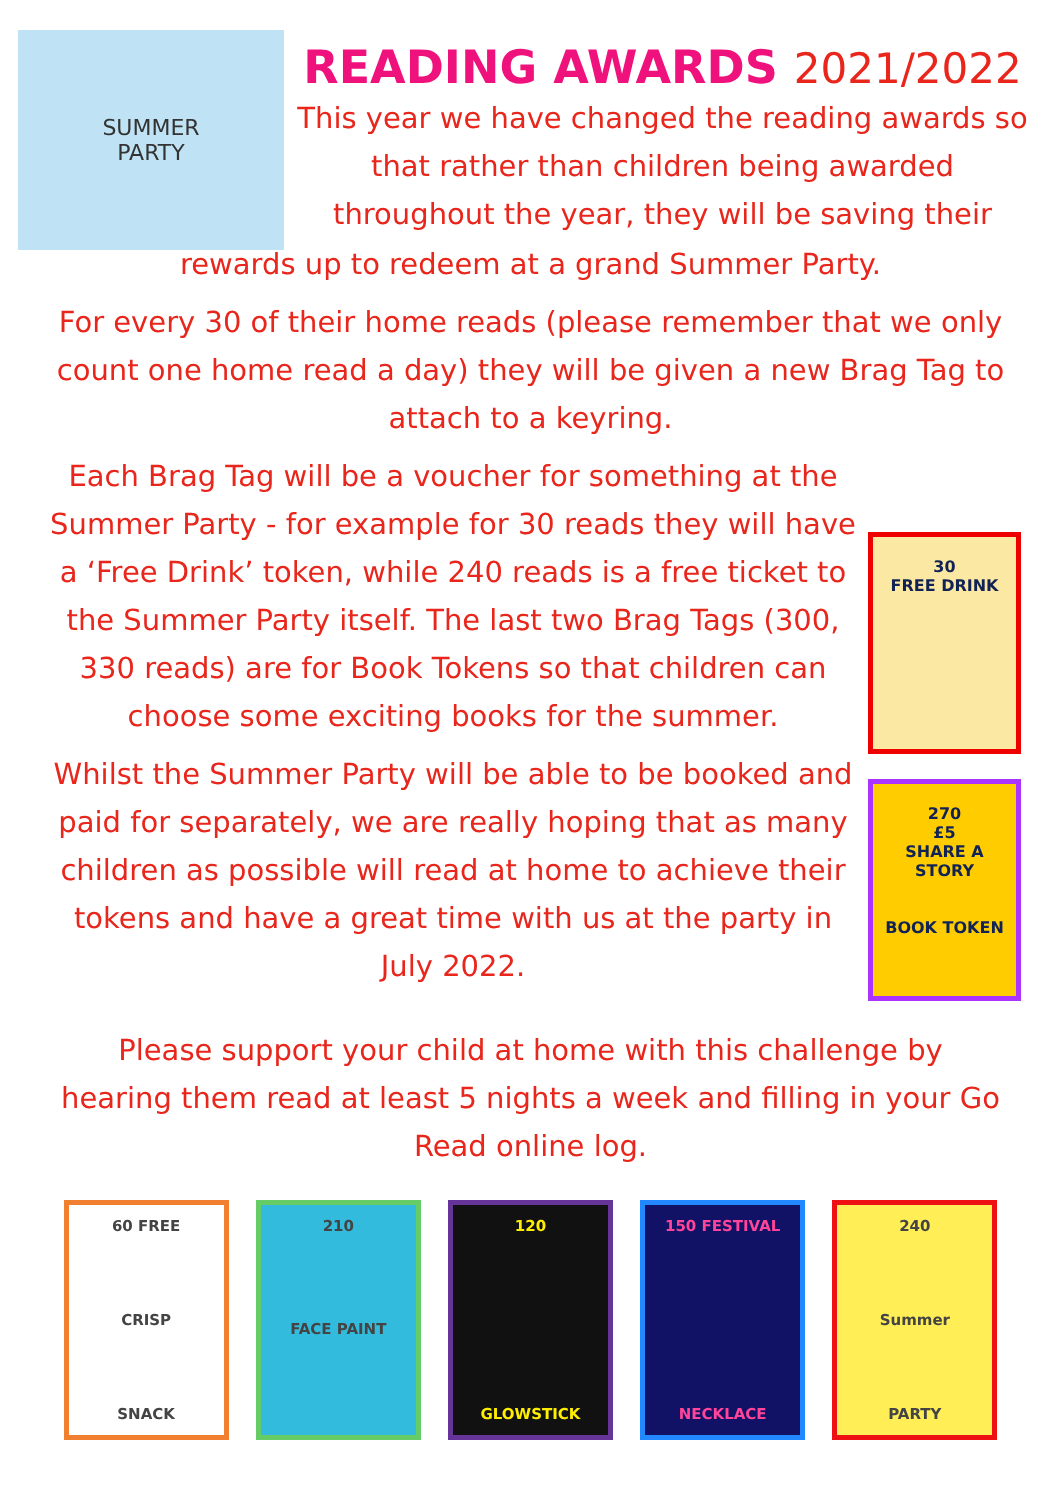SUMMER
PARTY
READING AWARDS 2021/2022
This year we have changed the reading awards so
that rather than children being awarded
throughout the year, they will be saving their
rewards up to redeem at a grand Summer Party.
For every 30 of their home reads (please remember that we only
count one home read a day) they will be given a new Brag Tag to
attach to a keyring.
Each Brag Tag will be a voucher for something at the Summer Party - for example for 30 reads they will have a ‘Free Drink’ token, while 240 reads is a free ticket to the Summer Party itself. The last two Brag Tags (300, 330 reads) are for Book Tokens so that children can choose some exciting books for the summer.
Whilst the Summer Party will be able to be booked and paid for separately, we are really hoping that as many children as possible will read at home to achieve their tokens and have a great time with us at the party in July 2022.
30
FREE DRINK
270
£5
SHARE A STORY
BOOK TOKEN
Please support your child at home with this challenge by
hearing them read at least 5 nights a week and filling in your Go
Read online log.
60 FREE
CRISP
SNACK
210
FACE PAINT
120
GLOWSTICK
150 FESTIVAL
NECKLACE
240
Summer
PARTY